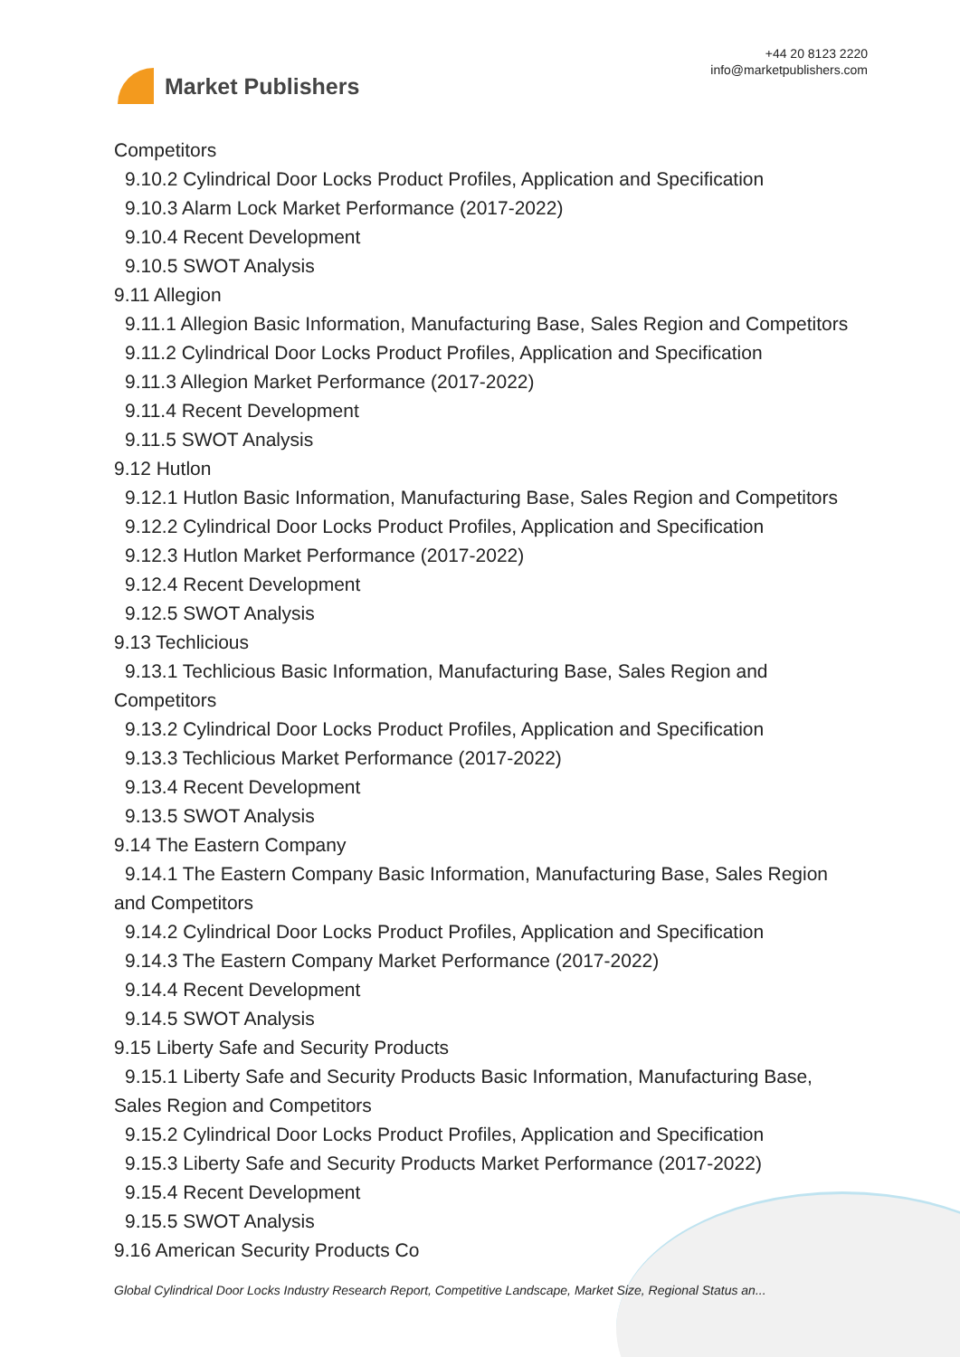Market Publishers
+44 20 8123 2220
info@marketpublishers.com
Competitors
9.10.2 Cylindrical Door Locks Product Profiles, Application and Specification
9.10.3 Alarm Lock Market Performance (2017-2022)
9.10.4 Recent Development
9.10.5 SWOT Analysis
9.11 Allegion
9.11.1 Allegion Basic Information, Manufacturing Base, Sales Region and Competitors
9.11.2 Cylindrical Door Locks Product Profiles, Application and Specification
9.11.3 Allegion Market Performance (2017-2022)
9.11.4 Recent Development
9.11.5 SWOT Analysis
9.12 Hutlon
9.12.1 Hutlon Basic Information, Manufacturing Base, Sales Region and Competitors
9.12.2 Cylindrical Door Locks Product Profiles, Application and Specification
9.12.3 Hutlon Market Performance (2017-2022)
9.12.4 Recent Development
9.12.5 SWOT Analysis
9.13 Techlicious
9.13.1 Techlicious Basic Information, Manufacturing Base, Sales Region and
Competitors
9.13.2 Cylindrical Door Locks Product Profiles, Application and Specification
9.13.3 Techlicious Market Performance (2017-2022)
9.13.4 Recent Development
9.13.5 SWOT Analysis
9.14 The Eastern Company
9.14.1 The Eastern Company Basic Information, Manufacturing Base, Sales Region
and Competitors
9.14.2 Cylindrical Door Locks Product Profiles, Application and Specification
9.14.3 The Eastern Company Market Performance (2017-2022)
9.14.4 Recent Development
9.14.5 SWOT Analysis
9.15 Liberty Safe and Security Products
9.15.1 Liberty Safe and Security Products Basic Information, Manufacturing Base,
Sales Region and Competitors
9.15.2 Cylindrical Door Locks Product Profiles, Application and Specification
9.15.3 Liberty Safe and Security Products Market Performance (2017-2022)
9.15.4 Recent Development
9.15.5 SWOT Analysis
9.16 American Security Products Co
Global Cylindrical Door Locks Industry Research Report, Competitive Landscape, Market Size, Regional Status an...